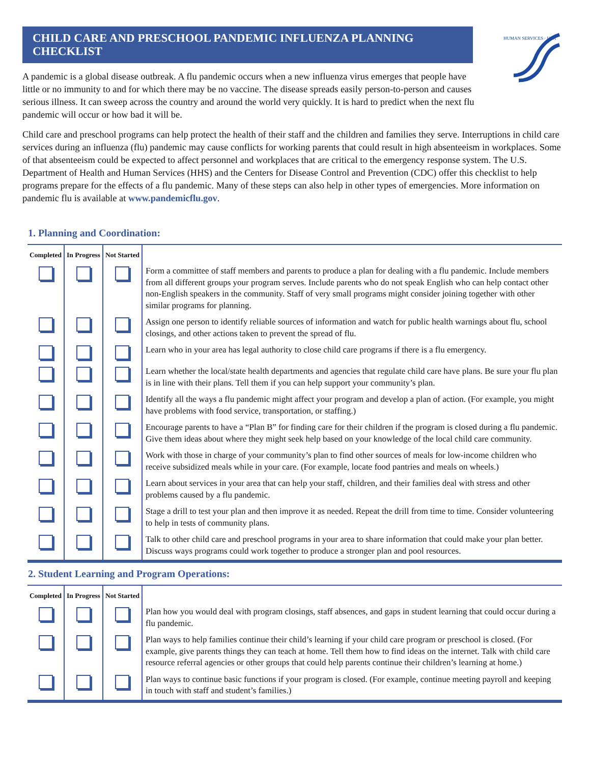CHILD CARE AND PRESCHOOL PANDEMIC INFLUENZA PLANNING CHECKLIST
HUMAN SERVICES · USA
A pandemic is a global disease outbreak. A flu pandemic occurs when a new influenza virus emerges that people have little or no immunity to and for which there may be no vaccine. The disease spreads easily person-to-person and causes serious illness. It can sweep across the country and around the world very quickly. It is hard to predict when the next flu pandemic will occur or how bad it will be.
Child care and preschool programs can help protect the health of their staff and the children and families they serve. Interruptions in child care services during an influenza (flu) pandemic may cause conflicts for working parents that could result in high absenteeism in workplaces. Some of that absenteeism could be expected to affect personnel and workplaces that are critical to the emergency response system. The U.S. Department of Health and Human Services (HHS) and the Centers for Disease Control and Prevention (CDC) offer this checklist to help programs prepare for the effects of a flu pandemic. Many of these steps can also help in other types of emergencies. More information on pandemic flu is available at www.pandemicflu.gov.
1. Planning and Coordination:
| Completed | In Progress | Not Started | |
| --- | --- | --- | --- |
| | | | Form a committee of staff members and parents to produce a plan for dealing with a flu pandemic. Include members from all different groups your program serves. Include parents who do not speak English who can help contact other non-English speakers in the community. Staff of very small programs might consider joining together with other similar programs for planning. |
| | | | Assign one person to identify reliable sources of information and watch for public health warnings about flu, school closings, and other actions taken to prevent the spread of flu. |
| | | | Learn who in your area has legal authority to close child care programs if there is a flu emergency. |
| | | | Learn whether the local/state health departments and agencies that regulate child care have plans. Be sure your flu plan is in line with their plans. Tell them if you can help support your community’s plan. |
| | | | Identify all the ways a flu pandemic might affect your program and develop a plan of action. (For example, you might have problems with food service, transportation, or staffing.) |
| | | | Encourage parents to have a “Plan B” for finding care for their children if the program is closed during a flu pandemic. Give them ideas about where they might seek help based on your knowledge of the local child care community. |
| | | | Work with those in charge of your community’s plan to find other sources of meals for low-income children who receive subsidized meals while in your care. (For example, locate food pantries and meals on wheels.) |
| | | | Learn about services in your area that can help your staff, children, and their families deal with stress and other problems caused by a flu pandemic. |
| | | | Stage a drill to test your plan and then improve it as needed. Repeat the drill from time to time. Consider volunteering to help in tests of community plans. |
| | | | Talk to other child care and preschool programs in your area to share information that could make your plan better. Discuss ways programs could work together to produce a stronger plan and pool resources. |
2. Student Learning and Program Operations:
| Completed | In Progress | Not Started | |
| --- | --- | --- | --- |
| | | | Plan how you would deal with program closings, staff absences, and gaps in student learning that could occur during a flu pandemic. |
| | | | Plan ways to help families continue their child’s learning if your child care program or preschool is closed. (For example, give parents things they can teach at home. Tell them how to find ideas on the internet. Talk with child care resource referral agencies or other groups that could help parents continue their children’s learning at home.) |
| | | | Plan ways to continue basic functions if your program is closed. (For example, continue meeting payroll and keeping in touch with staff and student’s families.) |